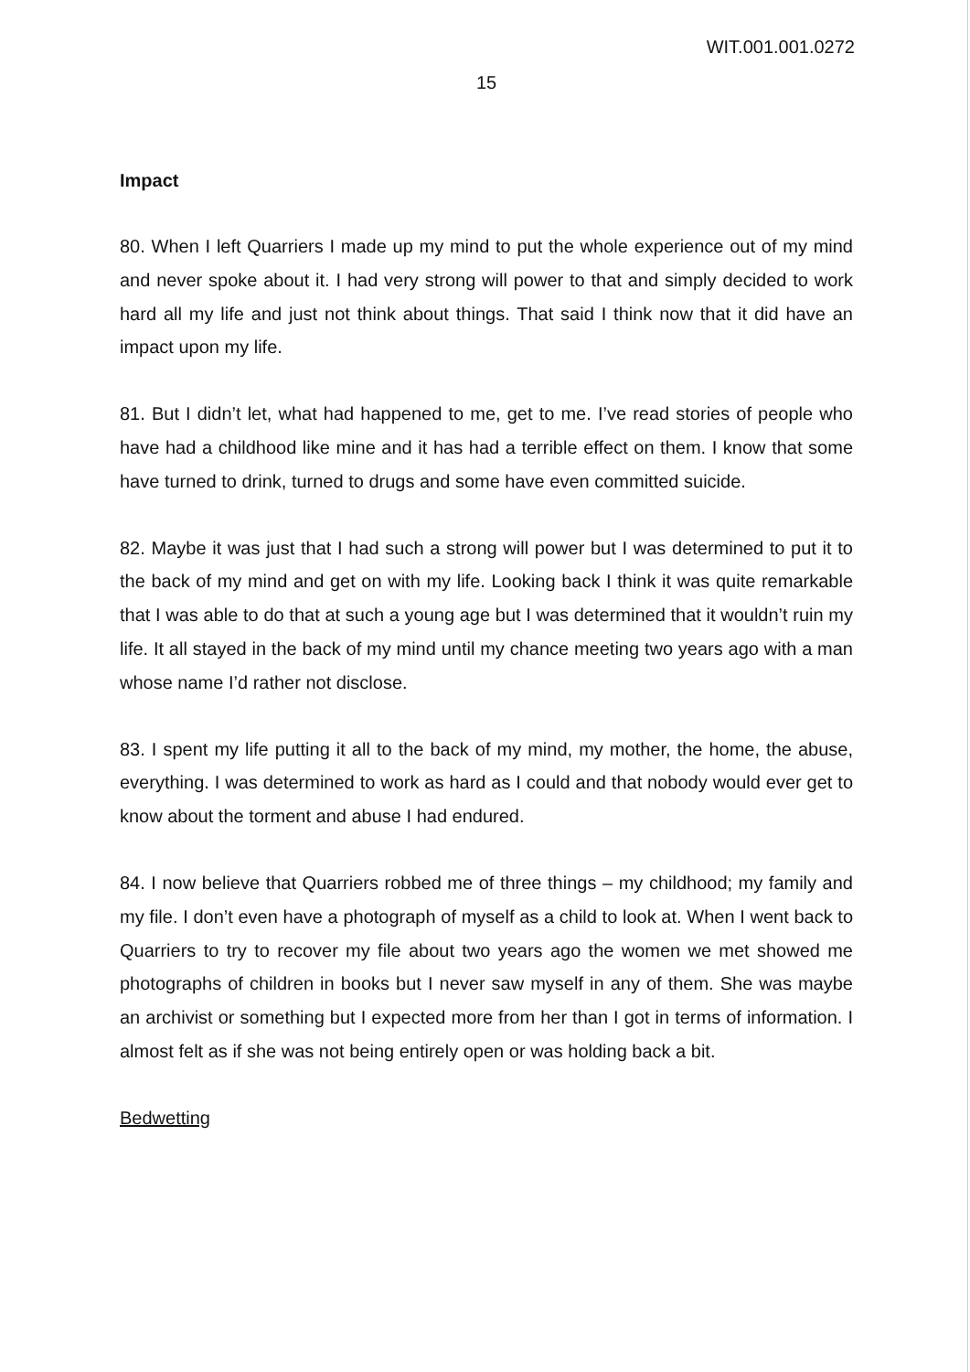WIT.001.001.0272
15
Impact
80. When I left Quarriers I made up my mind to put the whole experience out of my mind and never spoke about it. I had very strong will power to that and simply decided to work hard all my life and just not think about things. That said I think now that it did have an impact upon my life.
81. But I didn’t let, what had happened to me, get to me. I’ve read stories of people who have had a childhood like mine and it has had a terrible effect on them. I know that some have turned to drink, turned to drugs and some have even committed suicide.
82. Maybe it was just that I had such a strong will power but I was determined to put it to the back of my mind and get on with my life. Looking back I think it was quite remarkable that I was able to do that at such a young age but I was determined that it wouldn’t ruin my life. It all stayed in the back of my mind until my chance meeting two years ago with a man whose name I’d rather not disclose.
83. I spent my life putting it all to the back of my mind, my mother, the home, the abuse, everything. I was determined to work as hard as I could and that nobody would ever get to know about the torment and abuse I had endured.
84. I now believe that Quarriers robbed me of three things – my childhood; my family and my file. I don’t even have a photograph of myself as a child to look at. When I went back to Quarriers to try to recover my file about two years ago the women we met showed me photographs of children in books but I never saw myself in any of them. She was maybe an archivist or something but I expected more from her than I got in terms of information. I almost felt as if she was not being entirely open or was holding back a bit.
Bedwetting